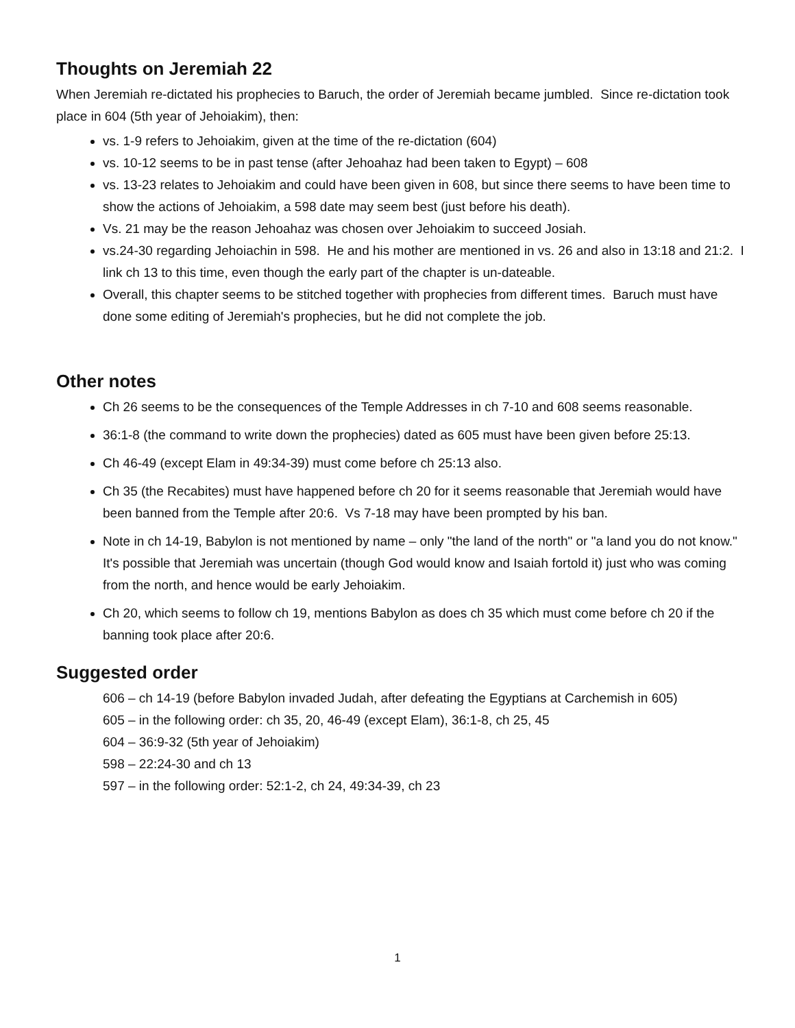Thoughts on Jeremiah 22
When Jeremiah re-dictated his prophecies to Baruch, the order of Jeremiah became jumbled. Since re-dictation took place in 604 (5th year of Jehoiakim), then:
vs. 1-9 refers to Jehoiakim, given at the time of the re-dictation (604)
vs. 10-12 seems to be in past tense (after Jehoahaz had been taken to Egypt) – 608
vs. 13-23 relates to Jehoiakim and could have been given in 608, but since there seems to have been time to show the actions of Jehoiakim, a 598 date may seem best (just before his death).
Vs. 21 may be the reason Jehoahaz was chosen over Jehoiakim to succeed Josiah.
vs.24-30 regarding Jehoiachin in 598. He and his mother are mentioned in vs. 26 and also in 13:18 and 21:2. I link ch 13 to this time, even though the early part of the chapter is un-dateable.
Overall, this chapter seems to be stitched together with prophecies from different times. Baruch must have done some editing of Jeremiah's prophecies, but he did not complete the job.
Other notes
Ch 26 seems to be the consequences of the Temple Addresses in ch 7-10 and 608 seems reasonable.
36:1-8 (the command to write down the prophecies) dated as 605 must have been given before 25:13.
Ch 46-49 (except Elam in 49:34-39) must come before ch 25:13 also.
Ch 35 (the Recabites) must have happened before ch 20 for it seems reasonable that Jeremiah would have been banned from the Temple after 20:6. Vs 7-18 may have been prompted by his ban.
Note in ch 14-19, Babylon is not mentioned by name – only "the land of the north" or "a land you do not know." It's possible that Jeremiah was uncertain (though God would know and Isaiah fortold it) just who was coming from the north, and hence would be early Jehoiakim.
Ch 20, which seems to follow ch 19, mentions Babylon as does ch 35 which must come before ch 20 if the banning took place after 20:6.
Suggested order
606 – ch 14-19 (before Babylon invaded Judah, after defeating the Egyptians at Carchemish in 605)
605 – in the following order: ch 35, 20, 46-49 (except Elam), 36:1-8, ch 25, 45
604 – 36:9-32 (5th year of Jehoiakim)
598 – 22:24-30 and ch 13
597 – in the following order: 52:1-2, ch 24, 49:34-39, ch 23
1